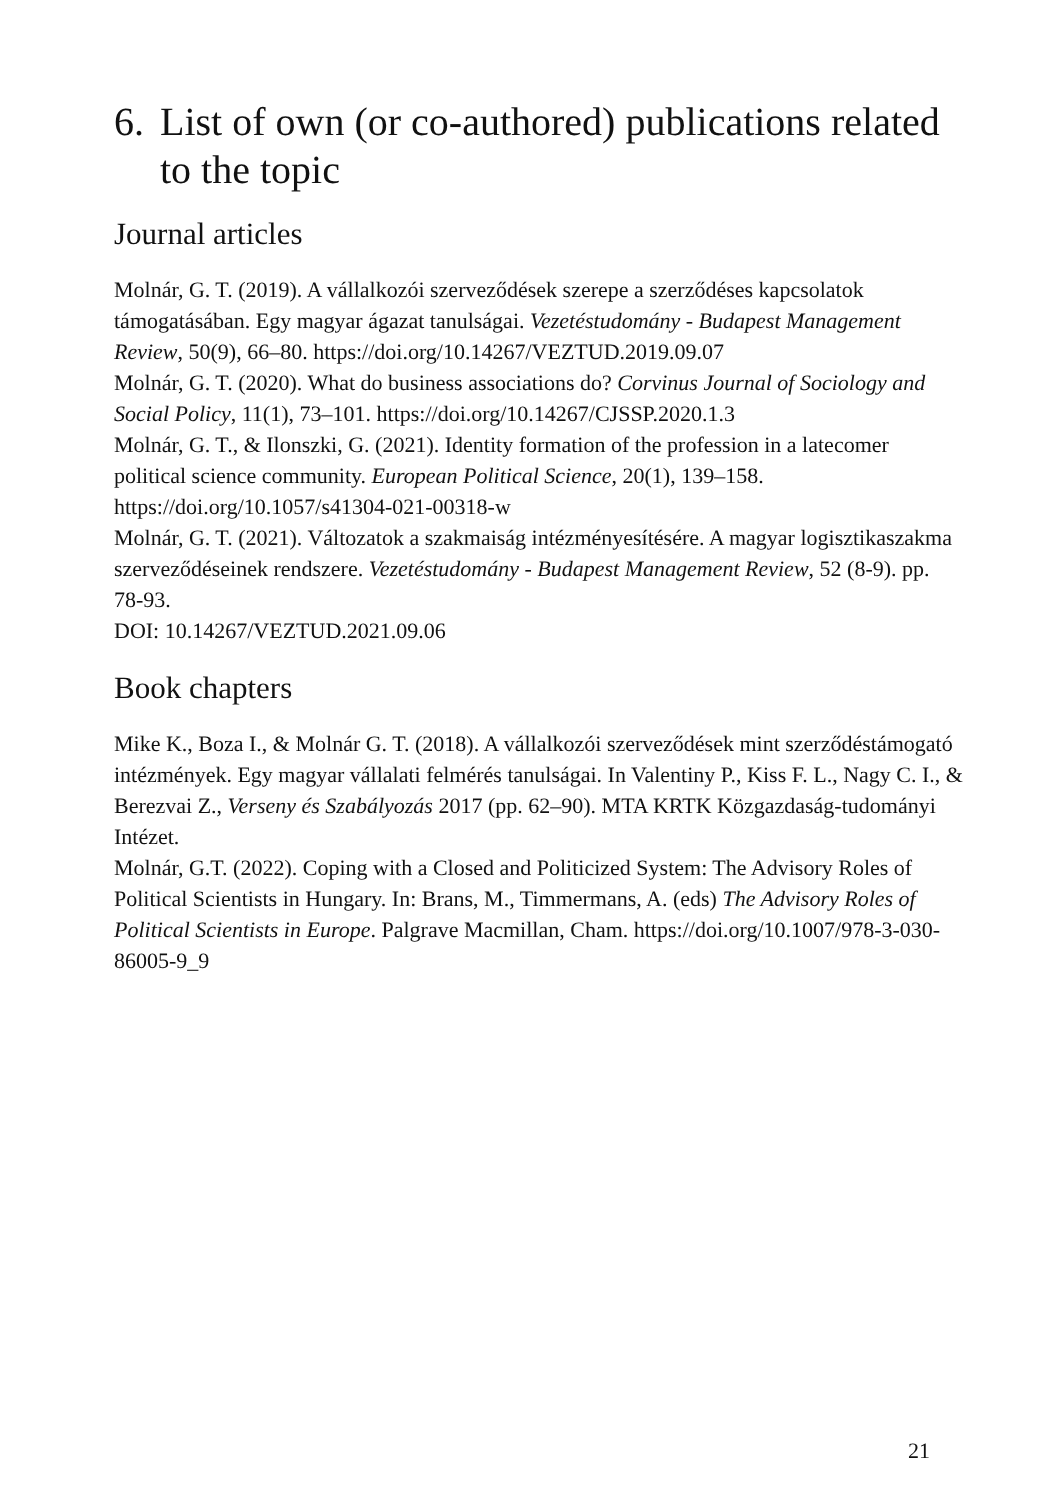6. List of own (or co-authored) publications related to the topic
Journal articles
Molnár, G. T. (2019). A vállalkozói szerveződések szerepe a szerződéses kapcsolatok támogatásában. Egy magyar ágazat tanulságai. Vezetéstudomány - Budapest Management Review, 50(9), 66–80. https://doi.org/10.14267/VEZTUD.2019.09.07
Molnár, G. T. (2020). What do business associations do? Corvinus Journal of Sociology and Social Policy, 11(1), 73–101. https://doi.org/10.14267/CJSSP.2020.1.3
Molnár, G. T., & Ilonszki, G. (2021). Identity formation of the profession in a latecomer political science community. European Political Science, 20(1), 139–158. https://doi.org/10.1057/s41304-021-00318-w
Molnár, G. T. (2021). Változatok a szakmaiság intézményesítésére. A magyar logisztikaszakma szerveződéseinek rendszere. Vezetéstudomány - Budapest Management Review, 52 (8-9). pp. 78-93.
DOI: 10.14267/VEZTUD.2021.09.06
Book chapters
Mike K., Boza I., & Molnár G. T. (2018). A vállalkozói szerveződések mint szerződéstámogató intézmények. Egy magyar vállalati felmérés tanulságai. In Valentiny P., Kiss F. L., Nagy C. I., & Berezvai Z., Verseny és Szabályozás 2017 (pp. 62–90). MTA KRTK Közgazdaság-tudományi Intézet.
Molnár, G.T. (2022). Coping with a Closed and Politicized System: The Advisory Roles of Political Scientists in Hungary. In: Brans, M., Timmermans, A. (eds) The Advisory Roles of Political Scientists in Europe. Palgrave Macmillan, Cham. https://doi.org/10.1007/978-3-030-86005-9_9
21